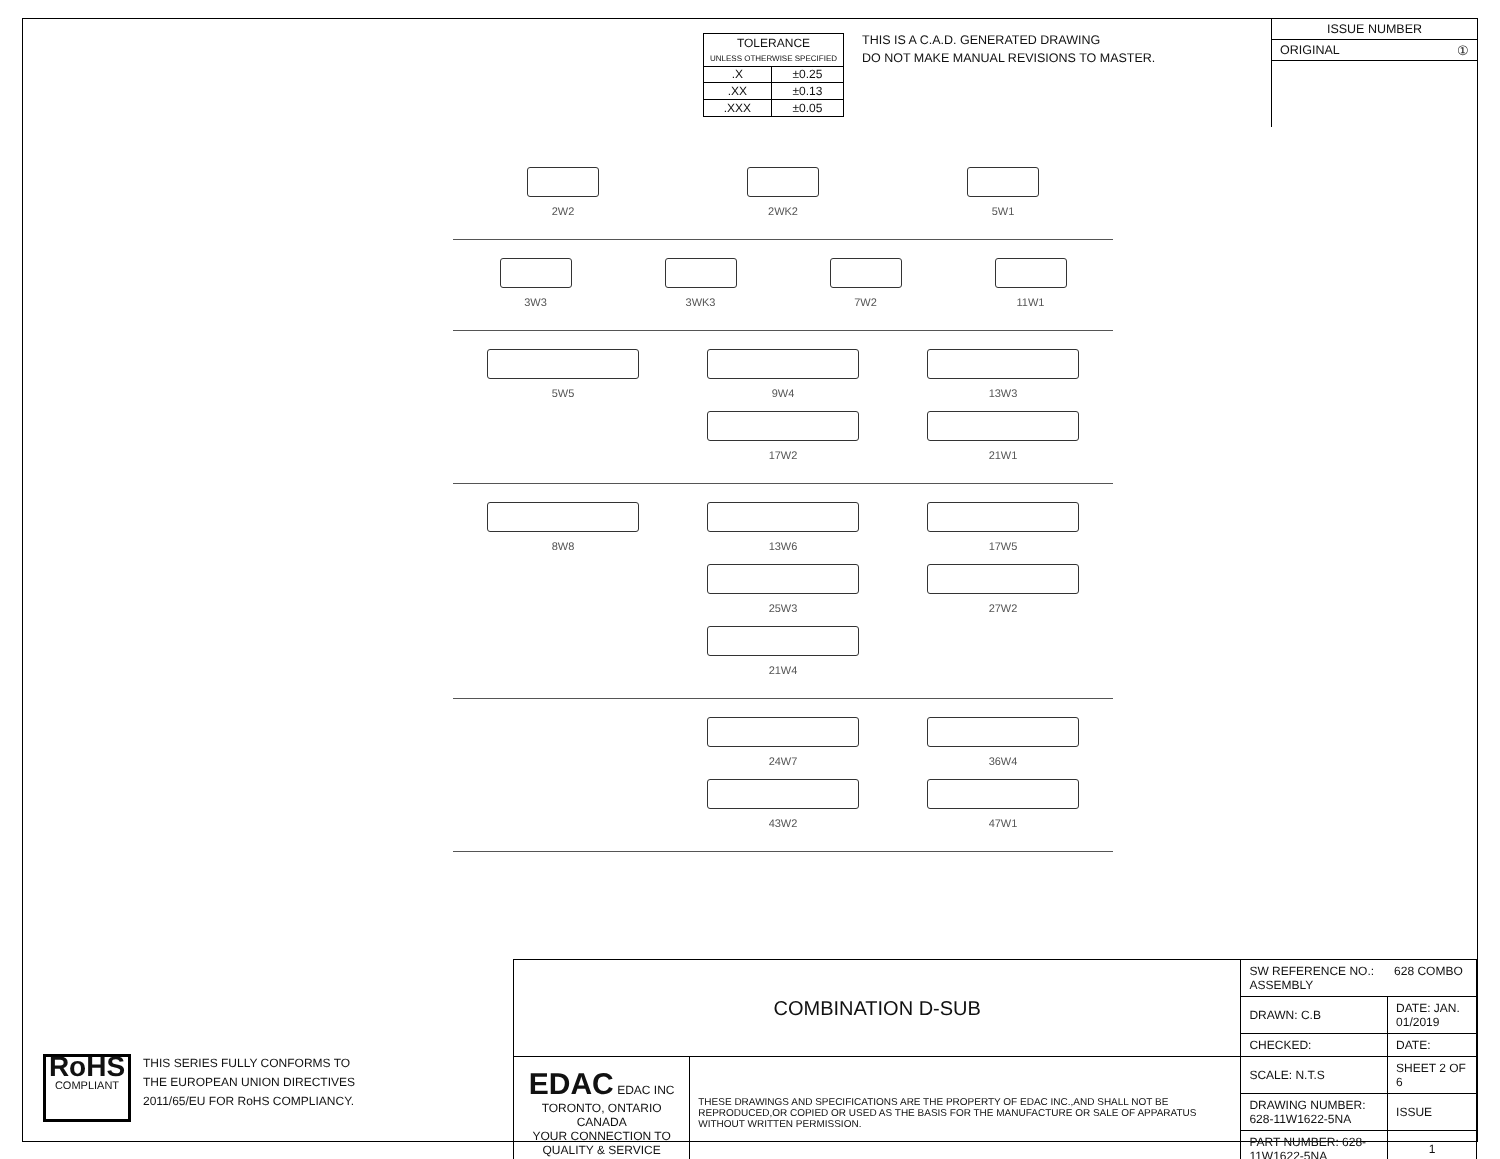| TOLERANCE UNLESS OTHERWISE SPECIFIED | |
| .X | ±0.25 |
| .XX | ±0.13 |
| .XXX | ±0.05 |
THIS IS A C.A.D. GENERATED DRAWING
DO NOT MAKE MANUAL REVISIONS TO MASTER.
ISSUE NUMBER
ORIGINAL ①
2W2 2WK2 5W1
3W3 3WK3 7W2 11W1
5W5 9W4
17W2
13W3
21W1
8W8 13W6
25W3
21W4
17W5
27W2
24W7
43W2
36W4
47W1
| COMBINATION D-SUB | | SW REFERENCE NO.: 628 COMBO ASSEMBLY | | |
| | | DRAWN: C.B | DATE: JAN. 01/2019 | |
| | | CHECKED: | DATE: | |
| EDAC EDAC INC TORONTO, ONTARIO CANADA YOUR CONNECTION TO QUALITY & SERVICE | THESE DRAWINGS AND SPECIFICATIONS ARE THE PROPERTY OF EDAC INC.,AND SHALL NOT BE REPRODUCED,OR COPIED OR USED AS THE BASIS FOR THE MANUFACTURE OR SALE OF APPARATUS WITHOUT WRITTEN PERMISSION. | SCALE: N.T.S | SHEET 2 OF 6 | |
| | | DRAWING NUMBER: 628-11W1622-5NA | | ISSUE |
| | | PART NUMBER: 628-11W1622-5NA | | 1 |
RoHS
COMPLIANT
THIS SERIES FULLY CONFORMS TO
THE EUROPEAN UNION DIRECTIVES
2011/65/EU FOR RoHS COMPLIANCY.